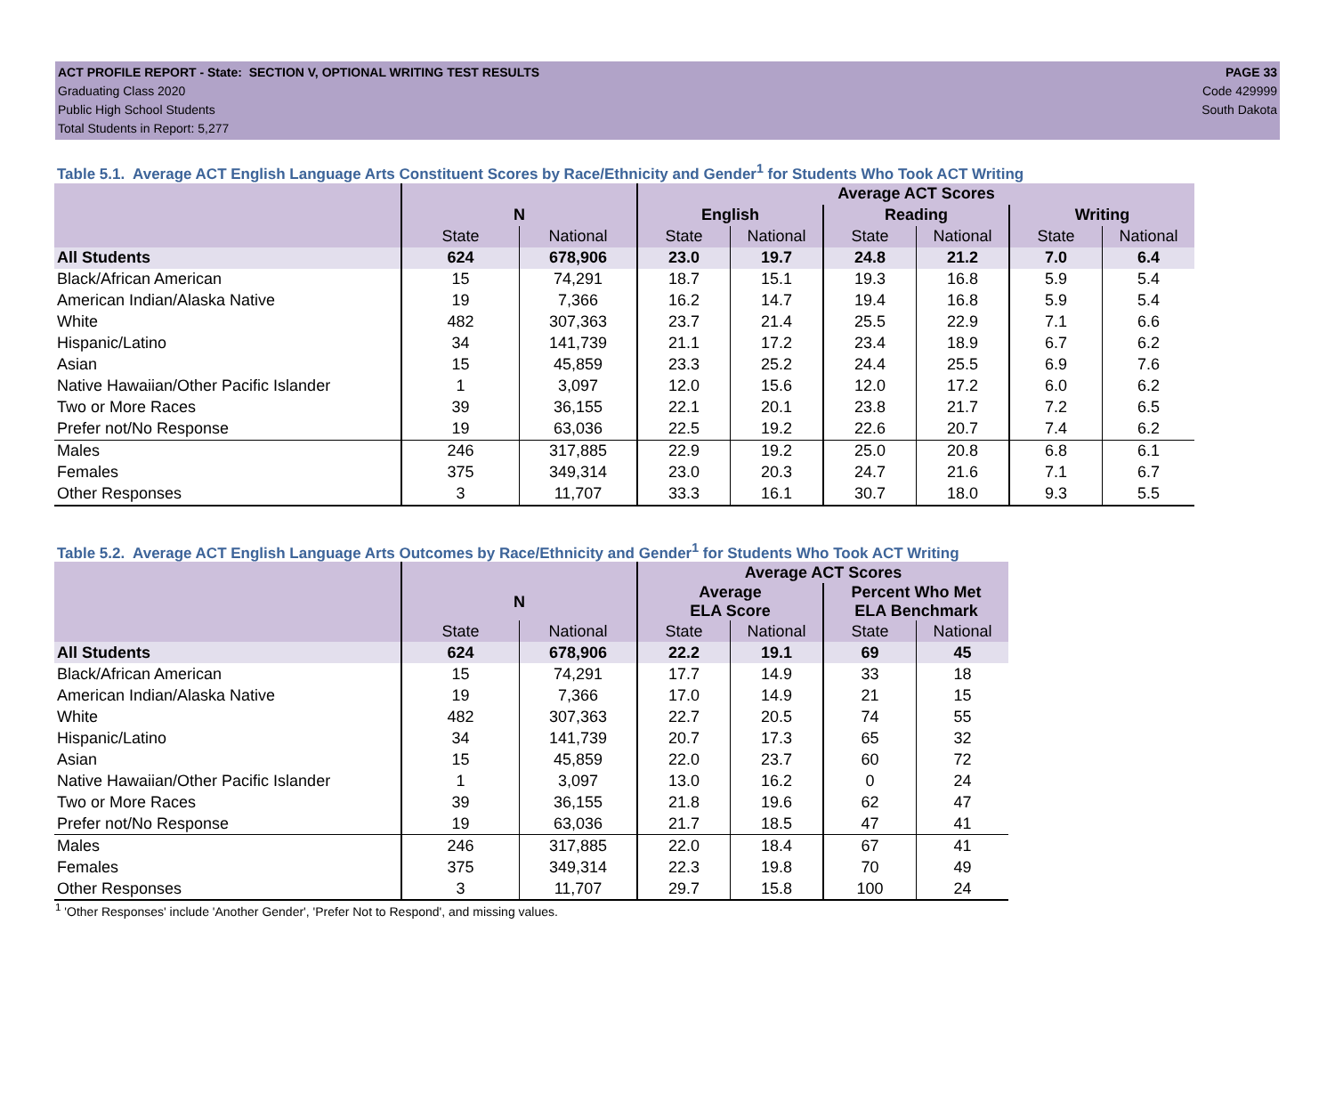ACT PROFILE REPORT - State: SECTION V, OPTIONAL WRITING TEST RESULTS PAGE 33
Graduating Class 2020 Code 429999
Public High School Students South Dakota
Total Students in Report: 5,277
Table 5.1. Average ACT English Language Arts Constituent Scores by Race/Ethnicity and Gender<sup>1</sup> for Students Who Took ACT Writing
| | | | Average ACT Scores | | | | | |
| --- | --- | --- | --- | --- | --- | --- | --- | --- |
| | N | | English | | Reading | | Writing | |
| | State | National | State | National | State | National | State | National |
| All Students | 624 | 678,906 | 23.0 | 19.7 | 24.8 | 21.2 | 7.0 | 6.4 |
| Black/African American | 15 | 74,291 | 18.7 | 15.1 | 19.3 | 16.8 | 5.9 | 5.4 |
| American Indian/Alaska Native | 19 | 7,366 | 16.2 | 14.7 | 19.4 | 16.8 | 5.9 | 5.4 |
| White | 482 | 307,363 | 23.7 | 21.4 | 25.5 | 22.9 | 7.1 | 6.6 |
| Hispanic/Latino | 34 | 141,739 | 21.1 | 17.2 | 23.4 | 18.9 | 6.7 | 6.2 |
| Asian | 15 | 45,859 | 23.3 | 25.2 | 24.4 | 25.5 | 6.9 | 7.6 |
| Native Hawaiian/Other Pacific Islander | 1 | 3,097 | 12.0 | 15.6 | 12.0 | 17.2 | 6.0 | 6.2 |
| Two or More Races | 39 | 36,155 | 22.1 | 20.1 | 23.8 | 21.7 | 7.2 | 6.5 |
| Prefer not/No Response | 19 | 63,036 | 22.5 | 19.2 | 22.6 | 20.7 | 7.4 | 6.2 |
| Males | 246 | 317,885 | 22.9 | 19.2 | 25.0 | 20.8 | 6.8 | 6.1 |
| Females | 375 | 349,314 | 23.0 | 20.3 | 24.7 | 21.6 | 7.1 | 6.7 |
| Other Responses | 3 | 11,707 | 33.3 | 16.1 | 30.7 | 18.0 | 9.3 | 5.5 |
Table 5.2. Average ACT English Language Arts Outcomes by Race/Ethnicity and Gender<sup>1</sup> for Students Who Took ACT Writing
| | | | Average ACT Scores | | | |
| --- | --- | --- | --- | --- | --- | --- |
| | N | | Average ELA Score | | Percent Who Met ELA Benchmark | |
| | State | National | State | National | State | National |
| All Students | 624 | 678,906 | 22.2 | 19.1 | 69 | 45 |
| Black/African American | 15 | 74,291 | 17.7 | 14.9 | 33 | 18 |
| American Indian/Alaska Native | 19 | 7,366 | 17.0 | 14.9 | 21 | 15 |
| White | 482 | 307,363 | 22.7 | 20.5 | 74 | 55 |
| Hispanic/Latino | 34 | 141,739 | 20.7 | 17.3 | 65 | 32 |
| Asian | 15 | 45,859 | 22.0 | 23.7 | 60 | 72 |
| Native Hawaiian/Other Pacific Islander | 1 | 3,097 | 13.0 | 16.2 | 0 | 24 |
| Two or More Races | 39 | 36,155 | 21.8 | 19.6 | 62 | 47 |
| Prefer not/No Response | 19 | 63,036 | 21.7 | 18.5 | 47 | 41 |
| Males | 246 | 317,885 | 22.0 | 18.4 | 67 | 41 |
| Females | 375 | 349,314 | 22.3 | 19.8 | 70 | 49 |
| Other Responses | 3 | 11,707 | 29.7 | 15.8 | 100 | 24 |
<sup>1</sup> 'Other Responses' include 'Another Gender', 'Prefer Not to Respond', and missing values.